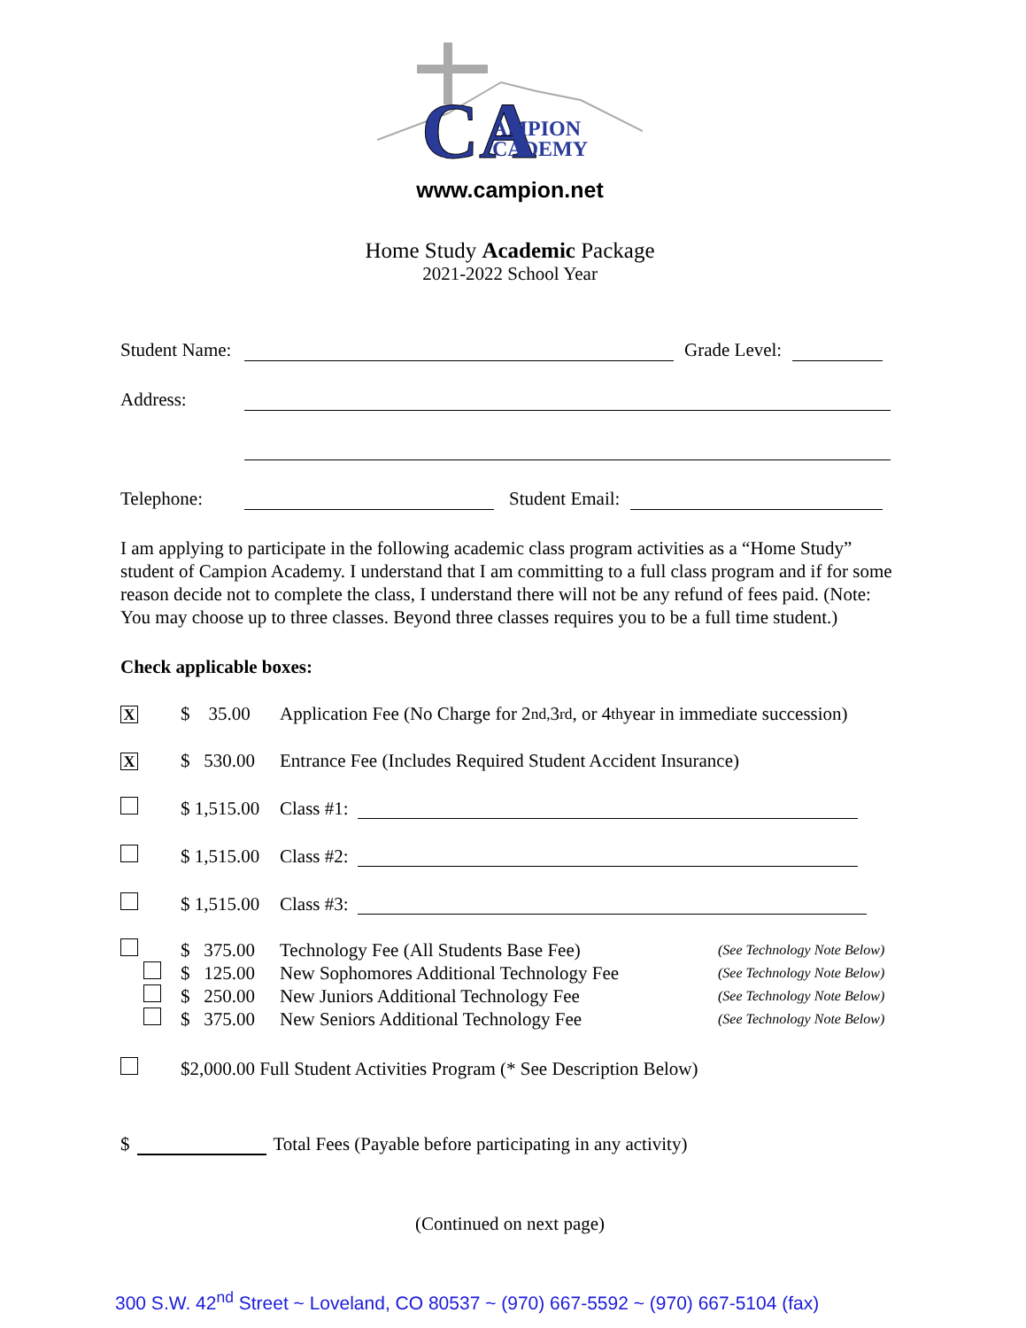CA
AMPION
CADEMY
www.campion.net
Home Study Academic Package
2021-2022 School Year
Student Name: Grade Level:
Address:
Telephone: Student Email:
I am applying to participate in the following academic class program activities as a “Home Study” student of Campion Academy. I understand that I am committing to a full class program and if for some reason decide not to complete the class, I understand there will not be any refund of fees paid. (Note: You may choose up to three classes. Beyond three classes requires you to be a full time student.)
Check applicable boxes:
X $ 35.00 Application Fee (No Charge for 2<sup>nd,</sup> 3<sup>rd</sup>, or 4<sup>th</sup> year in immediate succession)
X $ 530.00 Entrance Fee (Includes Required Student Accident Insurance)
$ 1,515.00 Class #1:
$ 1,515.00 Class #2:
$ 1,515.00 Class #3:
$ 375.00 Technology Fee (All Students Base Fee) (See Technology Note Below)
$ 125.00 New Sophomores Additional Technology Fee (See Technology Note Below)
$ 250.00 New Juniors Additional Technology Fee (See Technology Note Below)
$ 375.00 New Seniors Additional Technology Fee (See Technology Note Below)
$2,000.00 Full Student Activities Program (* See Description Below)
$ Total Fees (Payable before participating in any activity)
(Continued on next page)
300 S.W. 42<sup>nd</sup> Street ~ Loveland, CO 80537 ~ (970) 667-5592 ~ (970) 667-5104 (fax)